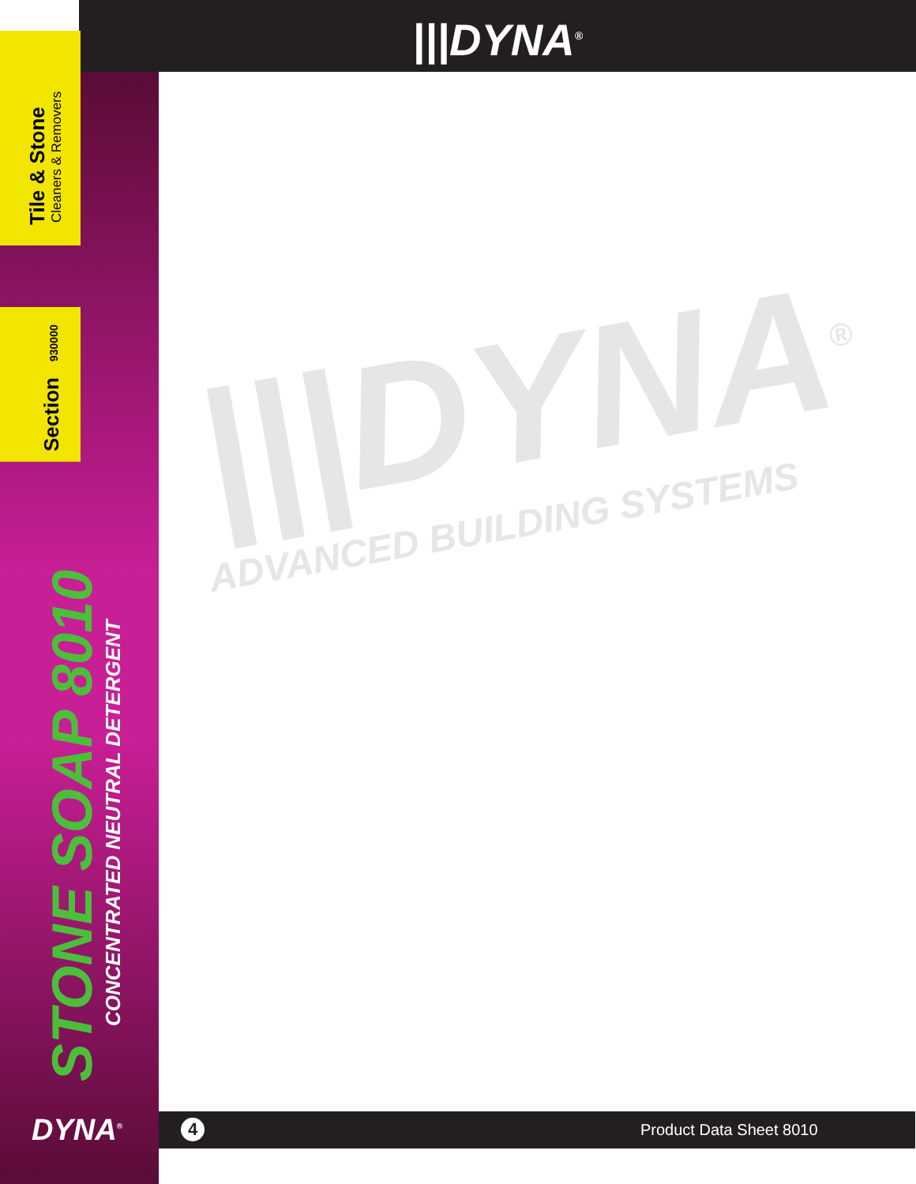|||DYNA<sup>®</sup>
Tile & Stone Cleaners & Removers
Section
930000
STONE SOAP 8010
CONCENTRATED NEUTRAL DETERGENT
DYNA<sup>®</sup>
|||DYNA<sup>®</sup>
ADVANCED BUILDING SYSTEMS
4 Product Data Sheet 8010